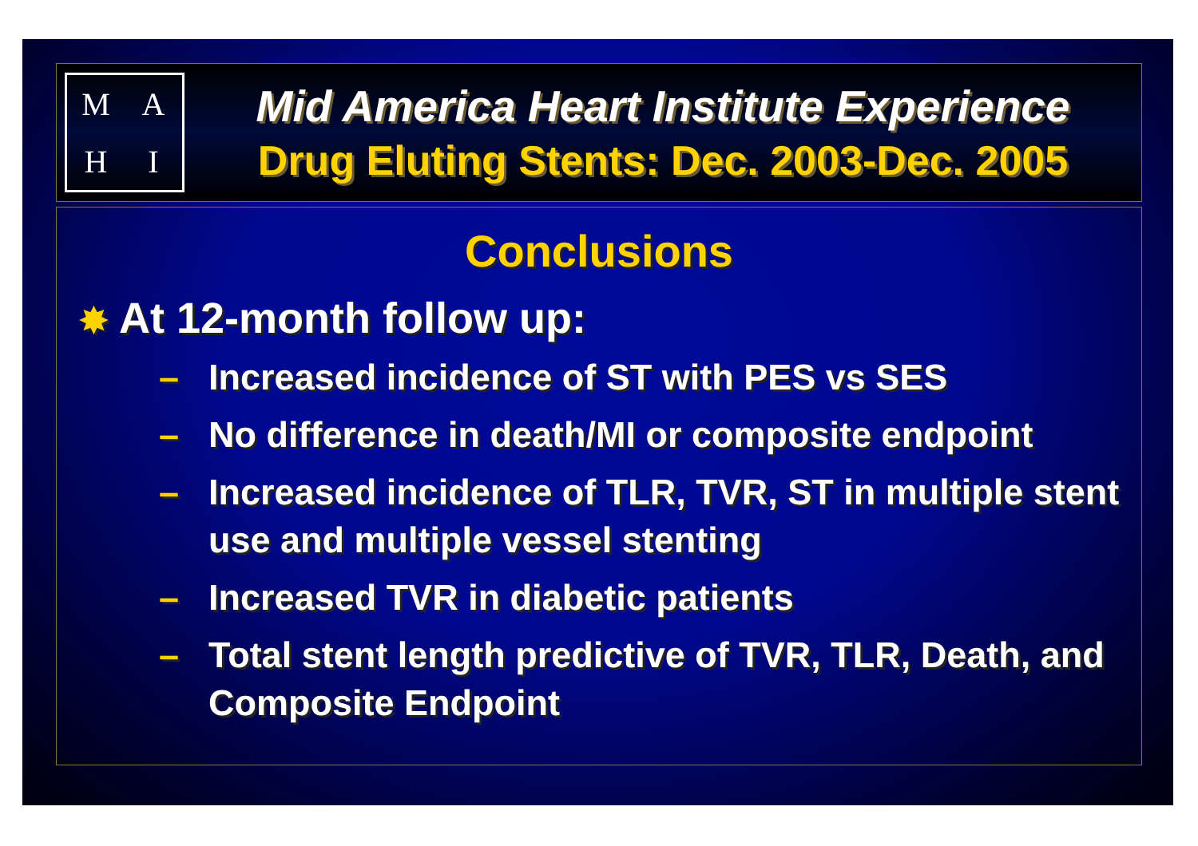M
A
H
I
Mid America Heart Institute Experience
Drug Eluting Stents: Dec. 2003-Dec. 2005
Conclusions
✸ At 12-month follow up:
– Increased incidence of ST with PES vs SES
– No difference in death/MI or composite endpoint
– Increased incidence of TLR, TVR, ST in multiple stent use and multiple vessel stenting
– Increased TVR in diabetic patients
– Total stent length predictive of TVR, TLR, Death, and Composite Endpoint